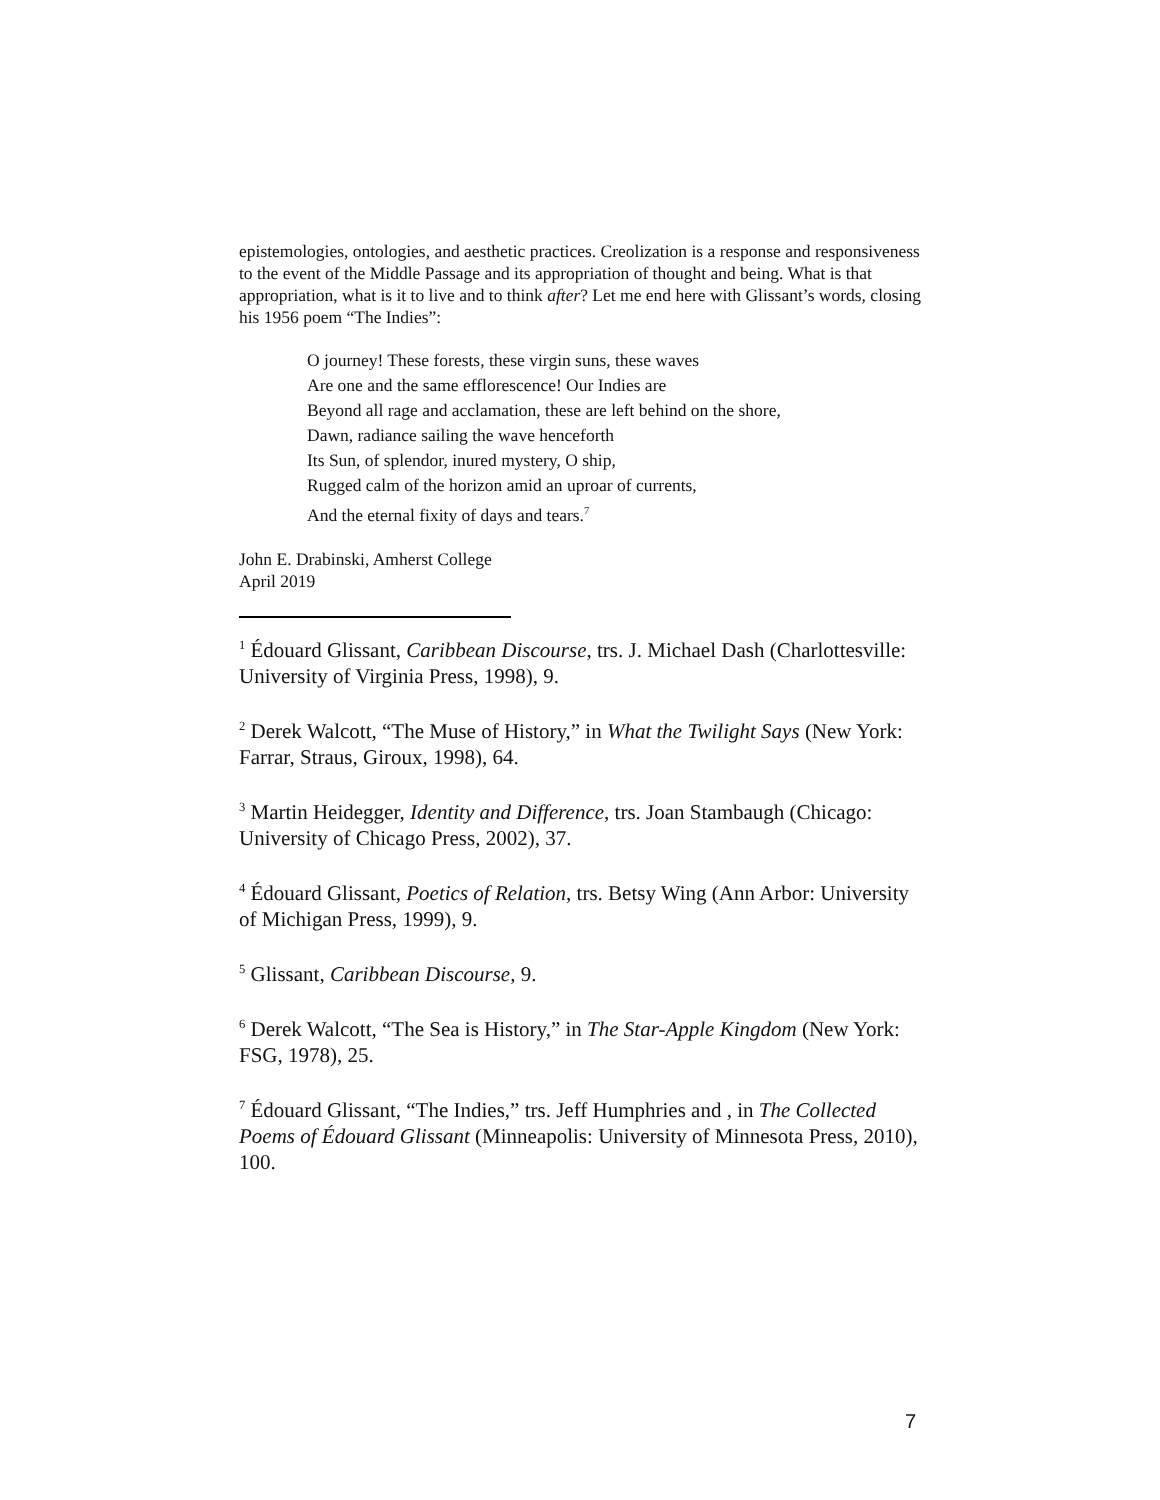epistemologies, ontologies, and aesthetic practices. Creolization is a response and responsiveness to the event of the Middle Passage and its appropriation of thought and being. What is that appropriation, what is it to live and to think after? Let me end here with Glissant’s words, closing his 1956 poem “The Indies”:
O journey! These forests, these virgin suns, these waves
Are one and the same efflorescence! Our Indies are
Beyond all rage and acclamation, these are left behind on the shore,
Dawn, radiance sailing the wave henceforth
Its Sun, of splendor, inured mystery, O ship,
Rugged calm of the horizon amid an uproar of currents,
And the eternal fixity of days and tears.<sup>7</sup>
John E. Drabinski, Amherst College
April 2019
<sup>1</sup> Édouard Glissant, Caribbean Discourse, trs. J. Michael Dash (Charlottesville: University of Virginia Press, 1998), 9.
<sup>2</sup> Derek Walcott, “The Muse of History,” in What the Twilight Says (New York: Farrar, Straus, Giroux, 1998), 64.
<sup>3</sup> Martin Heidegger, Identity and Difference, trs. Joan Stambaugh (Chicago: University of Chicago Press, 2002), 37.
<sup>4</sup> Édouard Glissant, Poetics of Relation, trs. Betsy Wing (Ann Arbor: University of Michigan Press, 1999), 9.
<sup>5</sup> Glissant, Caribbean Discourse, 9.
<sup>6</sup> Derek Walcott, “The Sea is History,” in The Star-Apple Kingdom (New York: FSG, 1978), 25.
<sup>7</sup> Édouard Glissant, “The Indies,” trs. Jeff Humphries and , in The Collected Poems of Édouard Glissant (Minneapolis: University of Minnesota Press, 2010), 100.
7